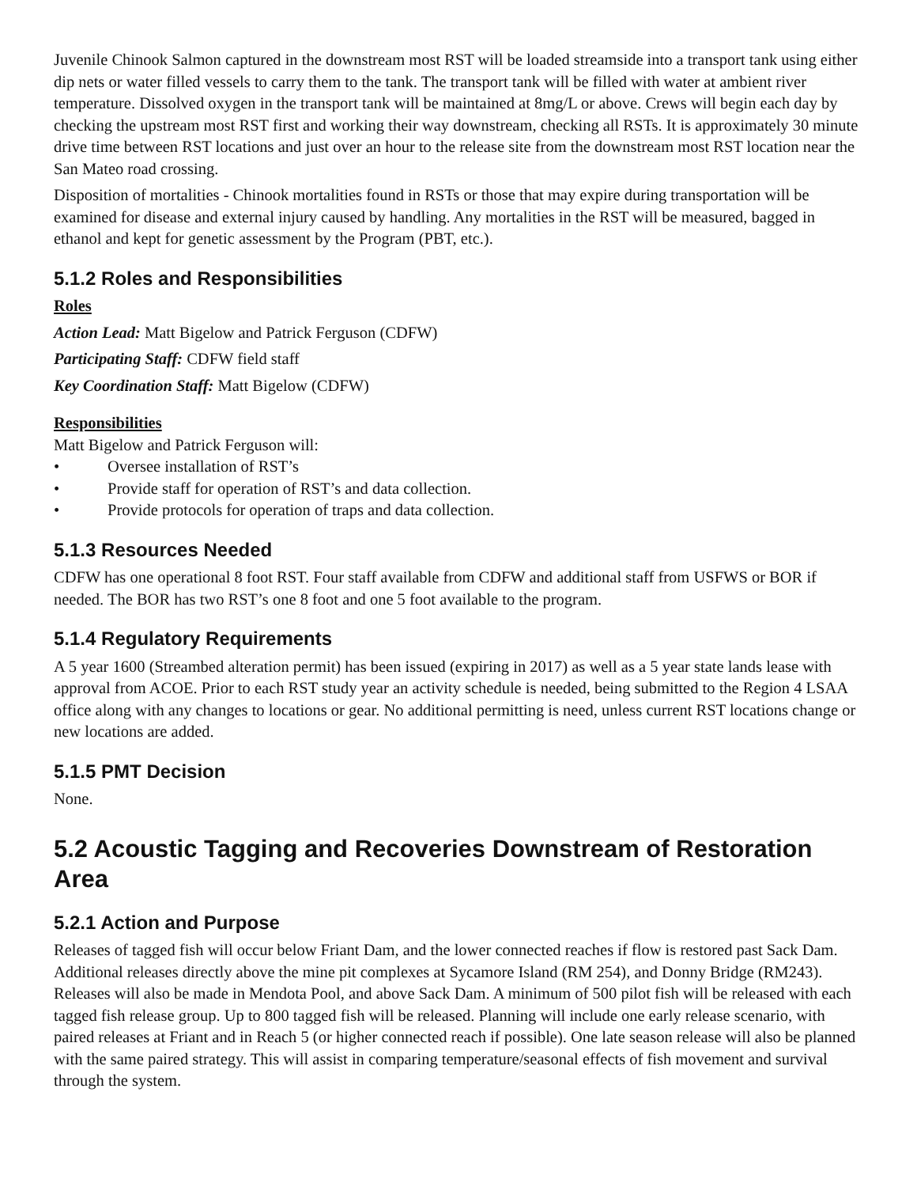Juvenile Chinook Salmon captured in the downstream most RST will be loaded streamside into a transport tank using either dip nets or water filled vessels to carry them to the tank. The transport tank will be filled with water at ambient river temperature. Dissolved oxygen in the transport tank will be maintained at 8mg/L or above. Crews will begin each day by checking the upstream most RST first and working their way downstream, checking all RSTs. It is approximately 30 minute drive time between RST locations and just over an hour to the release site from the downstream most RST location near the San Mateo road crossing.
Disposition of mortalities - Chinook mortalities found in RSTs or those that may expire during transportation will be examined for disease and external injury caused by handling. Any mortalities in the RST will be measured, bagged in ethanol and kept for genetic assessment by the Program (PBT, etc.).
5.1.2 Roles and Responsibilities
Roles
Action Lead: Matt Bigelow and Patrick Ferguson (CDFW)
Participating Staff: CDFW field staff
Key Coordination Staff: Matt Bigelow (CDFW)
Responsibilities
Matt Bigelow and Patrick Ferguson will:
• Oversee installation of RST’s
• Provide staff for operation of RST’s and data collection.
• Provide protocols for operation of traps and data collection.
5.1.3 Resources Needed
CDFW has one operational 8 foot RST. Four staff available from CDFW and additional staff from USFWS or BOR if needed. The BOR has two RST’s one 8 foot and one 5 foot available to the program.
5.1.4 Regulatory Requirements
A 5 year 1600 (Streambed alteration permit) has been issued (expiring in 2017) as well as a 5 year state lands lease with approval from ACOE. Prior to each RST study year an activity schedule is needed, being submitted to the Region 4 LSAA office along with any changes to locations or gear. No additional permitting is need, unless current RST locations change or new locations are added.
5.1.5 PMT Decision
None.
5.2 Acoustic Tagging and Recoveries Downstream of Restoration Area
5.2.1 Action and Purpose
Releases of tagged fish will occur below Friant Dam, and the lower connected reaches if flow is restored past Sack Dam. Additional releases directly above the mine pit complexes at Sycamore Island (RM 254), and Donny Bridge (RM243). Releases will also be made in Mendota Pool, and above Sack Dam. A minimum of 500 pilot fish will be released with each tagged fish release group. Up to 800 tagged fish will be released. Planning will include one early release scenario, with paired releases at Friant and in Reach 5 (or higher connected reach if possible). One late season release will also be planned with the same paired strategy. This will assist in comparing temperature/seasonal effects of fish movement and survival through the system.